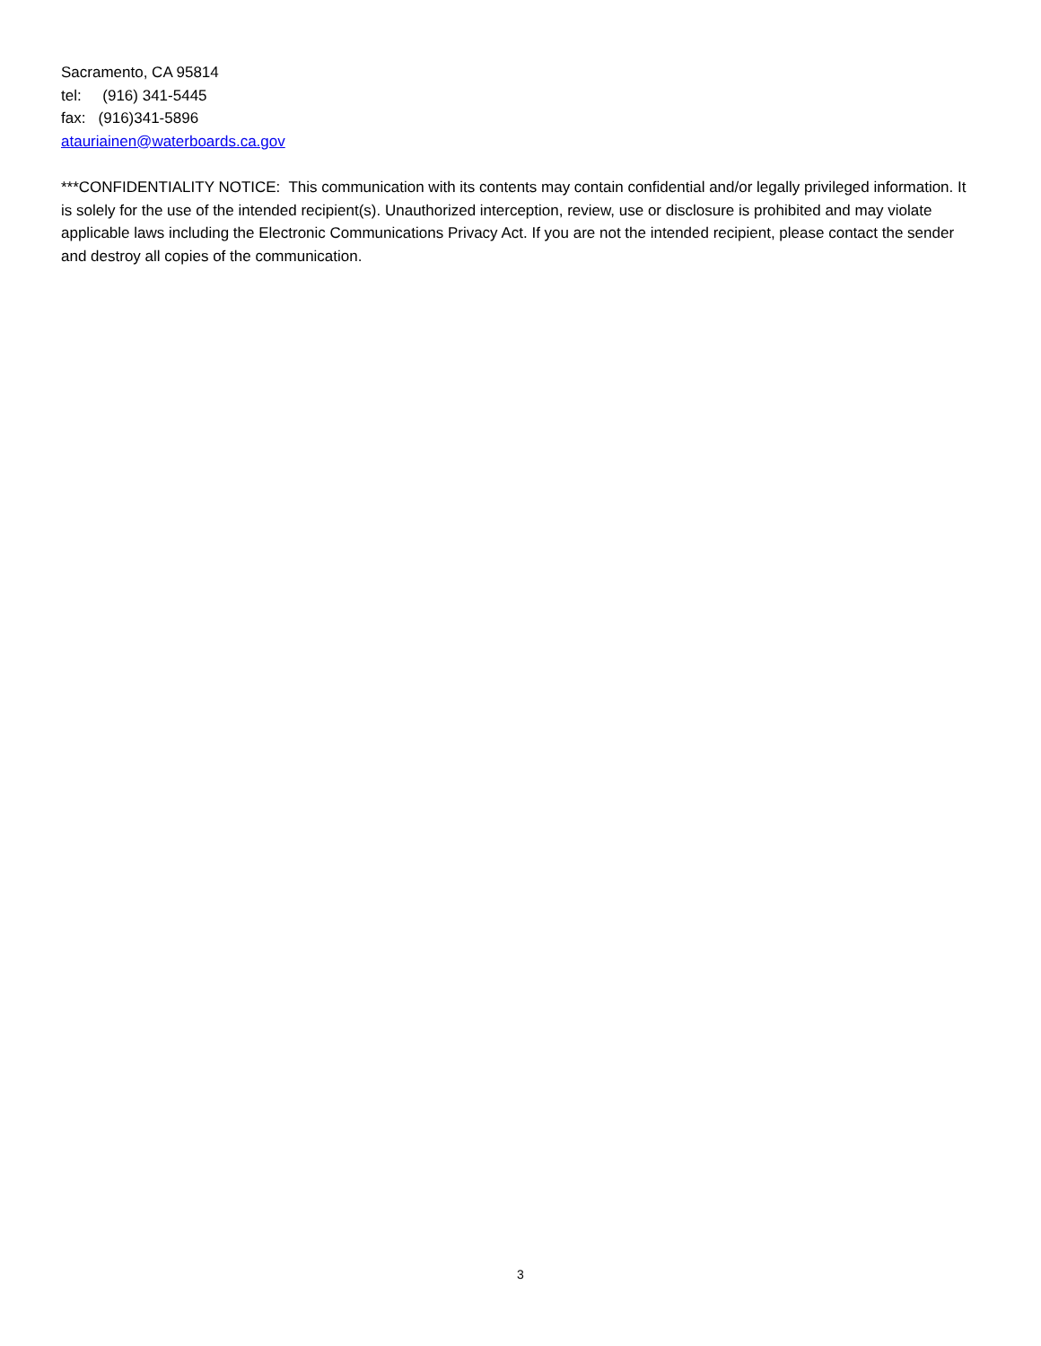Sacramento, CA 95814
tel: (916) 341-5445
fax: (916)341-5896
atauriainen@waterboards.ca.gov
***CONFIDENTIALITY NOTICE: This communication with its contents may contain confidential and/or legally privileged information. It is solely for the use of the intended recipient(s). Unauthorized interception, review, use or disclosure is prohibited and may violate applicable laws including the Electronic Communications Privacy Act. If you are not the intended recipient, please contact the sender and destroy all copies of the communication.
3